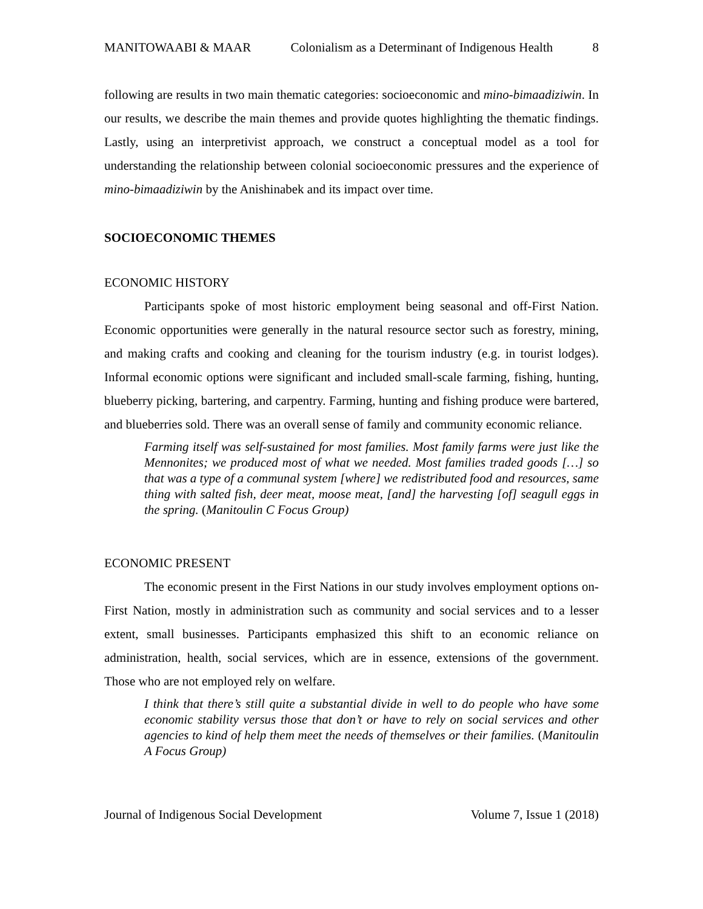MANITOWAABI & MAAR Colonialism as a Determinant of Indigenous Health 8
following are results in two main thematic categories: socioeconomic and mino-bimaadiziwin. In our results, we describe the main themes and provide quotes highlighting the thematic findings. Lastly, using an interpretivist approach, we construct a conceptual model as a tool for understanding the relationship between colonial socioeconomic pressures and the experience of mino-bimaadiziwin by the Anishinabek and its impact over time.
SOCIOECONOMIC THEMES
ECONOMIC HISTORY
Participants spoke of most historic employment being seasonal and off-First Nation. Economic opportunities were generally in the natural resource sector such as forestry, mining, and making crafts and cooking and cleaning for the tourism industry (e.g. in tourist lodges). Informal economic options were significant and included small-scale farming, fishing, hunting, blueberry picking, bartering, and carpentry. Farming, hunting and fishing produce were bartered, and blueberries sold. There was an overall sense of family and community economic reliance.
Farming itself was self-sustained for most families. Most family farms were just like the Mennonites; we produced most of what we needed. Most families traded goods […] so that was a type of a communal system [where] we redistributed food and resources, same thing with salted fish, deer meat, moose meat, [and] the harvesting [of] seagull eggs in the spring. (Manitoulin C Focus Group)
ECONOMIC PRESENT
The economic present in the First Nations in our study involves employment options on-First Nation, mostly in administration such as community and social services and to a lesser extent, small businesses. Participants emphasized this shift to an economic reliance on administration, health, social services, which are in essence, extensions of the government. Those who are not employed rely on welfare.
I think that there’s still quite a substantial divide in well to do people who have some economic stability versus those that don’t or have to rely on social services and other agencies to kind of help them meet the needs of themselves or their families. (Manitoulin A Focus Group)
Journal of Indigenous Social Development Volume 7, Issue 1 (2018)